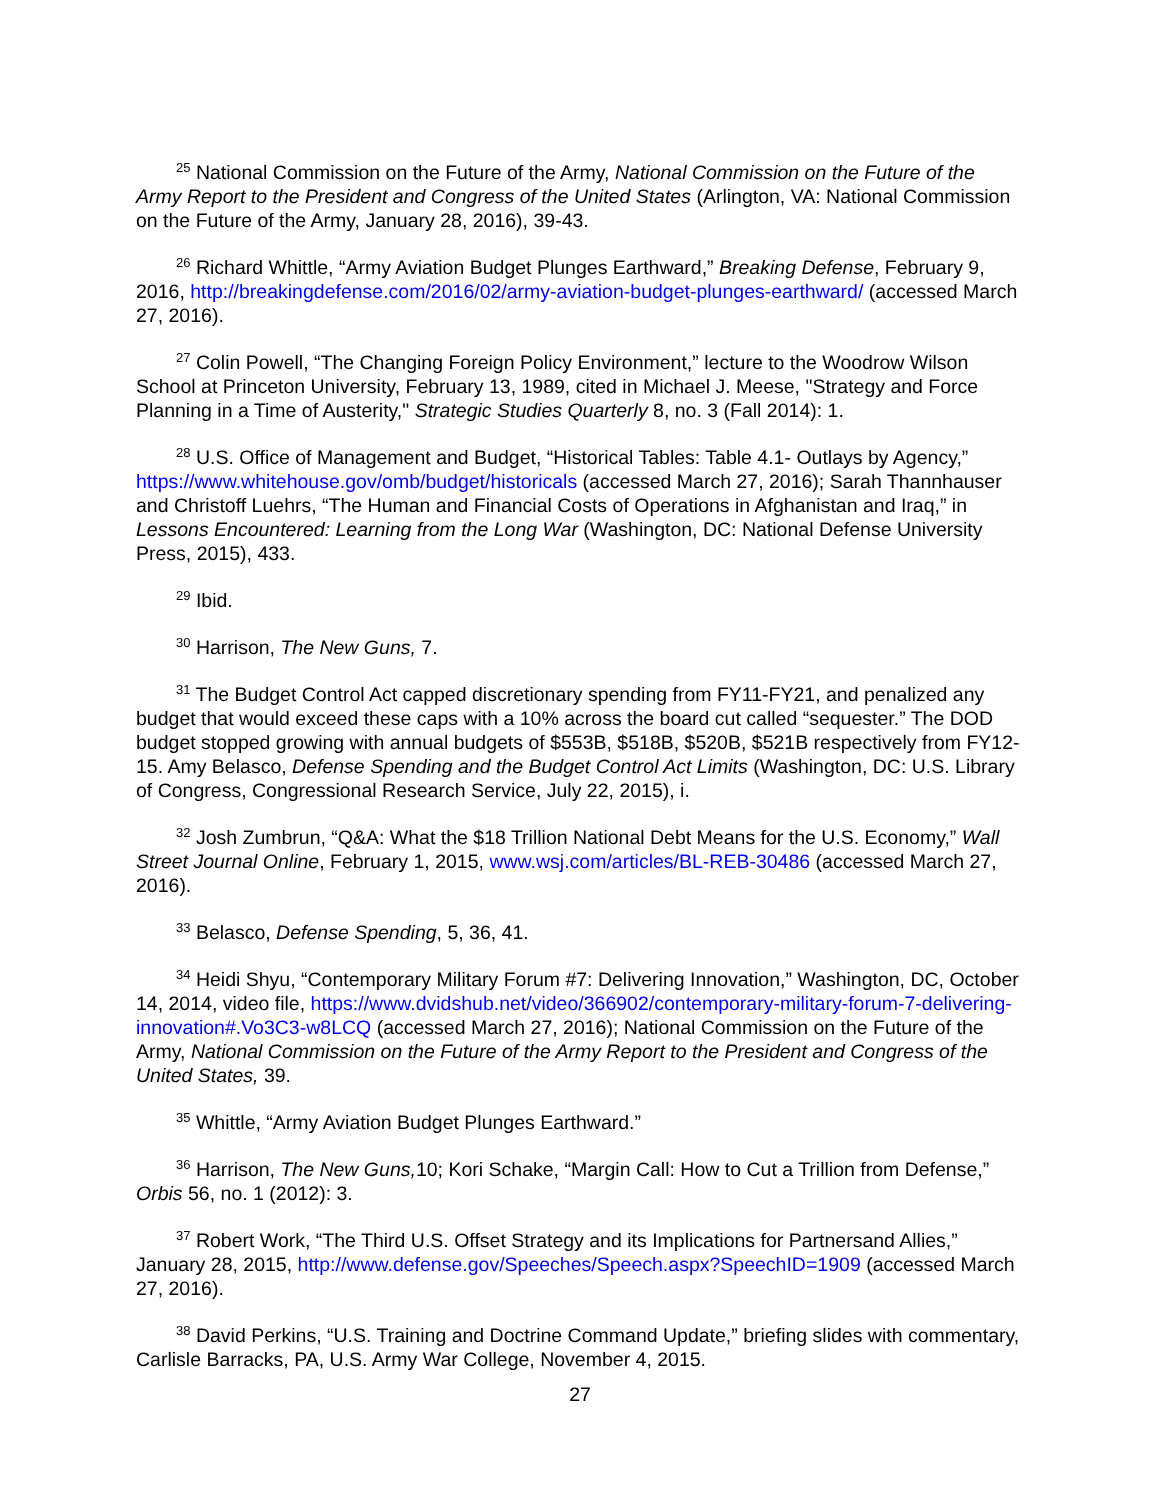<sup>25</sup> National Commission on the Future of the Army, National Commission on the Future of the Army Report to the President and Congress of the United States (Arlington, VA: National Commission on the Future of the Army, January 28, 2016), 39-43.
<sup>26</sup> Richard Whittle, “Army Aviation Budget Plunges Earthward,” Breaking Defense, February 9, 2016, http://breakingdefense.com/2016/02/army-aviation-budget-plunges-earthward/ (accessed March 27, 2016).
<sup>27</sup> Colin Powell, “The Changing Foreign Policy Environment,” lecture to the Woodrow Wilson School at Princeton University, February 13, 1989, cited in Michael J. Meese, "Strategy and Force Planning in a Time of Austerity," Strategic Studies Quarterly 8, no. 3 (Fall 2014): 1.
<sup>28</sup> U.S. Office of Management and Budget, “Historical Tables: Table 4.1- Outlays by Agency,” https://www.whitehouse.gov/omb/budget/historicals (accessed March 27, 2016); Sarah Thannhauser and Christoff Luehrs, “The Human and Financial Costs of Operations in Afghanistan and Iraq,” in Lessons Encountered: Learning from the Long War (Washington, DC: National Defense University Press, 2015), 433.
<sup>29</sup> Ibid.
<sup>30</sup> Harrison, The New Guns, 7.
<sup>31</sup> The Budget Control Act capped discretionary spending from FY11-FY21, and penalized any budget that would exceed these caps with a 10% across the board cut called “sequester.” The DOD budget stopped growing with annual budgets of $553B, $518B, $520B, $521B respectively from FY12-15. Amy Belasco, Defense Spending and the Budget Control Act Limits (Washington, DC: U.S. Library of Congress, Congressional Research Service, July 22, 2015), i.
<sup>32</sup> Josh Zumbrun, “Q&A: What the $18 Trillion National Debt Means for the U.S. Economy,” Wall Street Journal Online, February 1, 2015, www.wsj.com/articles/BL-REB-30486 (accessed March 27, 2016).
<sup>33</sup> Belasco, Defense Spending, 5, 36, 41.
<sup>34</sup> Heidi Shyu, “Contemporary Military Forum #7: Delivering Innovation,” Washington, DC, October 14, 2014, video file, https://www.dvidshub.net/video/366902/contemporary-military-forum-7-delivering-innovation#.Vo3C3-w8LCQ (accessed March 27, 2016); National Commission on the Future of the Army, National Commission on the Future of the Army Report to the President and Congress of the United States, 39.
<sup>35</sup> Whittle, “Army Aviation Budget Plunges Earthward.”
<sup>36</sup> Harrison, The New Guns, 10; Kori Schake, “Margin Call: How to Cut a Trillion from Defense,” Orbis 56, no. 1 (2012): 3.
<sup>37</sup> Robert Work, “The Third U.S. Offset Strategy and its Implications for Partnersand Allies,” January 28, 2015, http://www.defense.gov/Speeches/Speech.aspx?SpeechID=1909 (accessed March 27, 2016).
<sup>38</sup> David Perkins, “U.S. Training and Doctrine Command Update,” briefing slides with commentary, Carlisle Barracks, PA, U.S. Army War College, November 4, 2015.
27